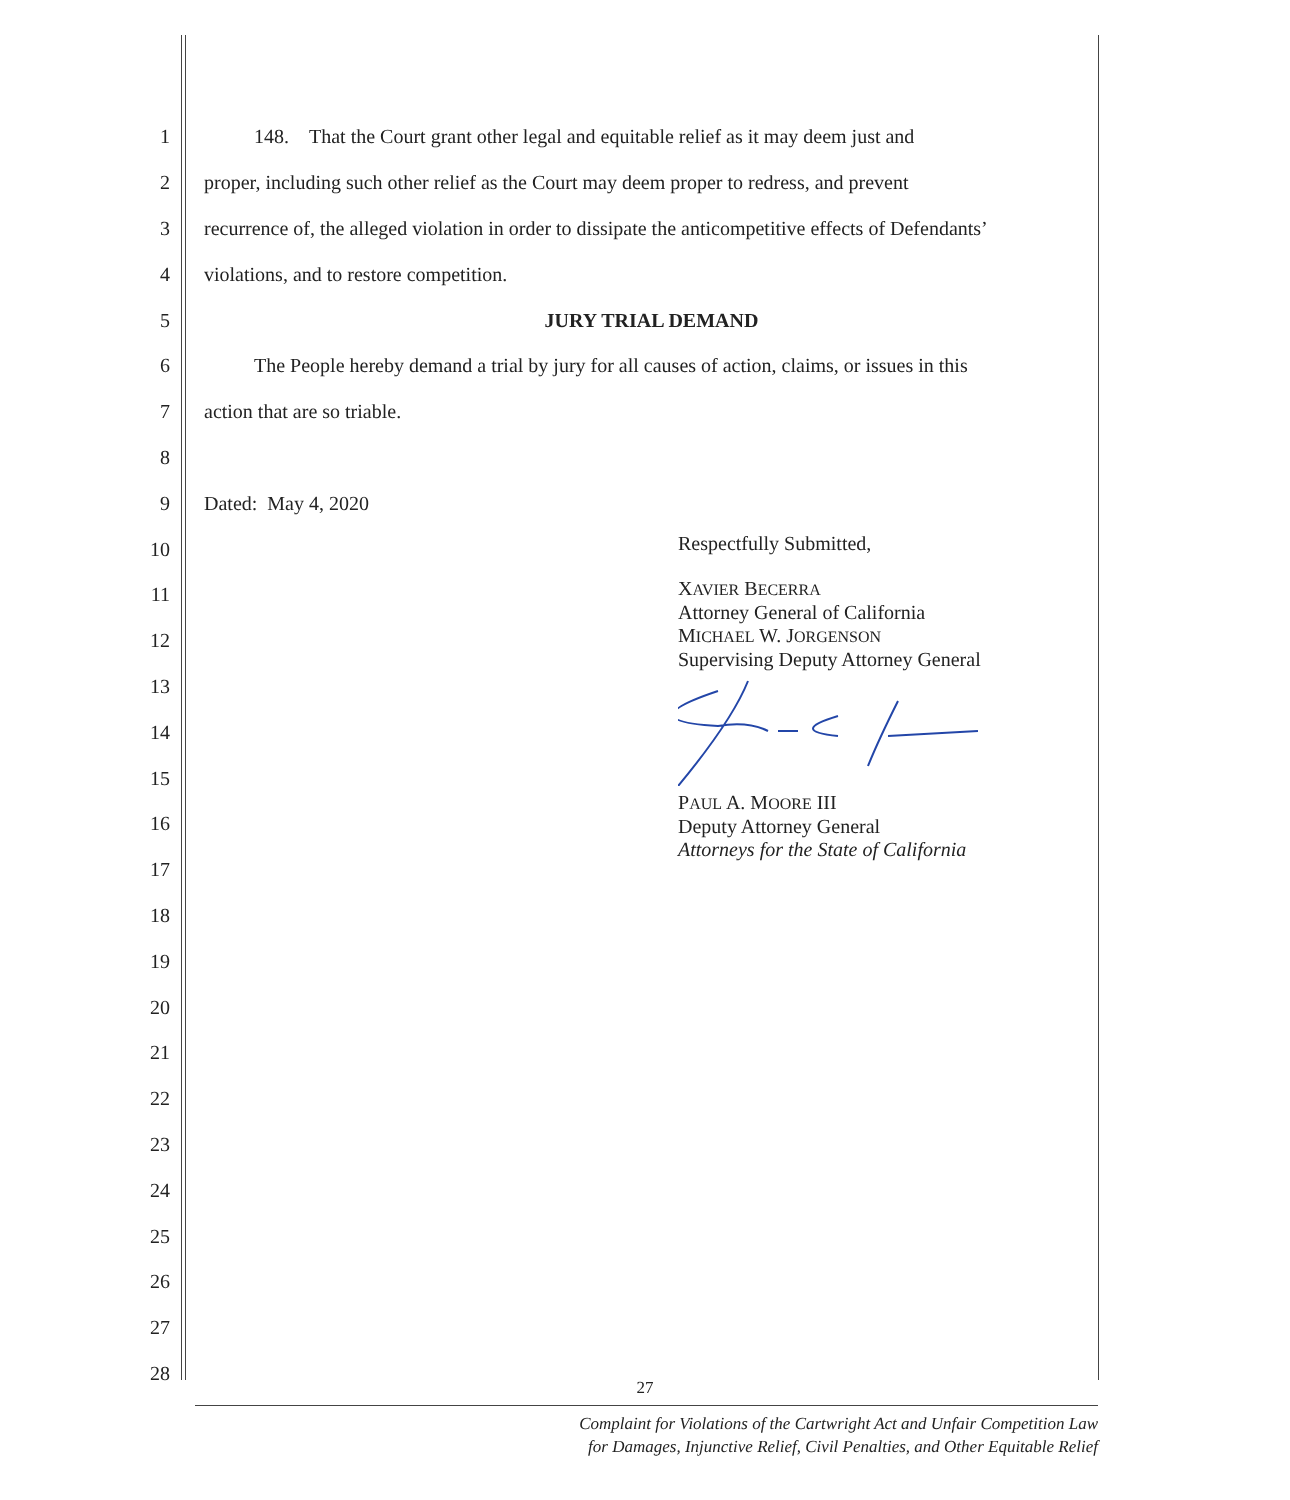1 148. That the Court grant other legal and equitable relief as it may deem just and
2 proper, including such other relief as the Court may deem proper to redress, and prevent
3 recurrence of, the alleged violation in order to dissipate the anticompetitive effects of Defendants’
4 violations, and to restore competition.
5 JURY TRIAL DEMAND
6 The People hereby demand a trial by jury for all causes of action, claims, or issues in this
7 action that are so triable.
8
9 Dated: May 4, 2020
10
11
12
13
14
15
16
17
18
19
20
21
22
23
24
25
26
27
28
Respectfully Submitted,
XAVIER BECERRA
Attorney General of California
MICHAEL W. JORGENSON
Supervising Deputy Attorney General
PAUL A. MOORE III
Deputy Attorney General
Attorneys for the State of California
27
Complaint for Violations of the Cartwright Act and Unfair Competition Law
for Damages, Injunctive Relief, Civil Penalties, and Other Equitable Relief